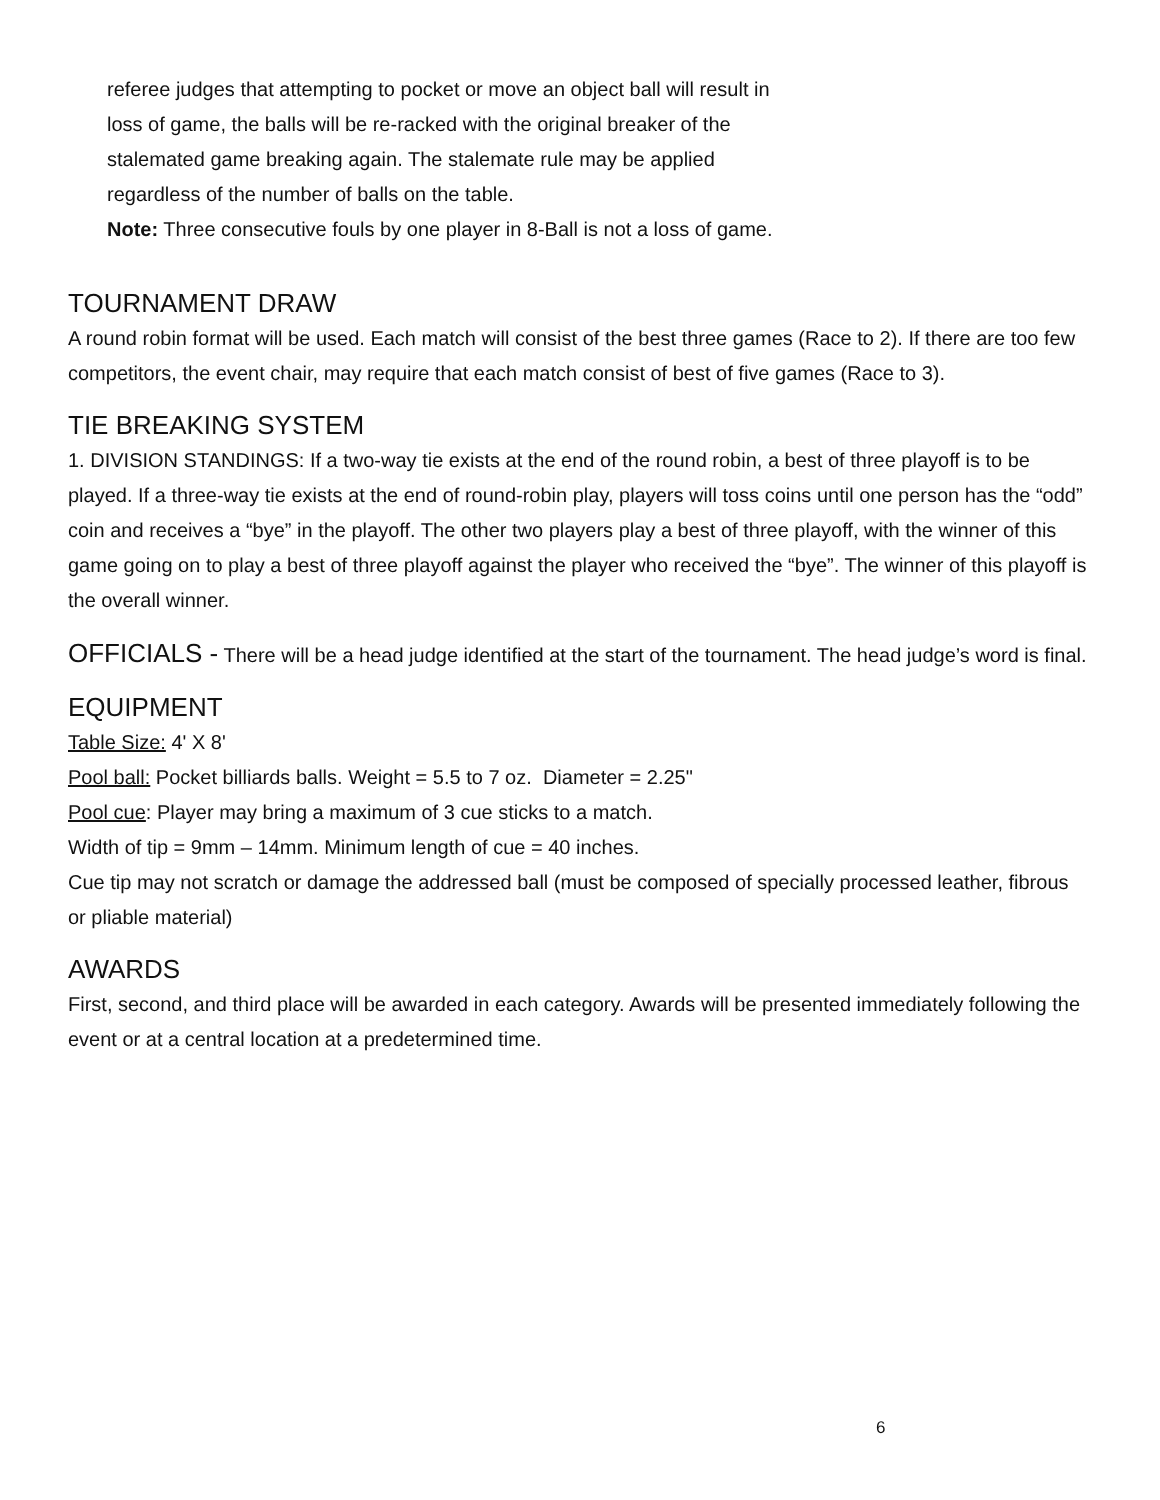referee judges that attempting to pocket or move an object ball will result in
loss of game, the balls will be re-racked with the original breaker of the
stalemated game breaking again. The stalemate rule may be applied
regardless of the number of balls on the table.
Note: Three consecutive fouls by one player in 8-Ball is not a loss of game.
TOURNAMENT DRAW
A round robin format will be used. Each match will consist of the best three games (Race to 2). If there are too few competitors, the event chair, may require that each match consist of best of five games (Race to 3).
TIE BREAKING SYSTEM
1. DIVISION STANDINGS: If a two-way tie exists at the end of the round robin, a best of three playoff is to be played. If a three-way tie exists at the end of round-robin play, players will toss coins until one person has the “odd” coin and receives a “bye” in the playoff. The other two players play a best of three playoff, with the winner of this game going on to play a best of three playoff against the player who received the “bye”. The winner of this playoff is the overall winner.
OFFICIALS - There will be a head judge identified at the start of the tournament. The head judge’s word is final.
EQUIPMENT
Table Size: 4' X 8'
Pool ball: Pocket billiards balls. Weight = 5.5 to 7 oz. Diameter = 2.25"
Pool cue: Player may bring a maximum of 3 cue sticks to a match.
Width of tip = 9mm – 14mm. Minimum length of cue = 40 inches.
Cue tip may not scratch or damage the addressed ball (must be composed of specially processed leather, fibrous or pliable material)
AWARDS
First, second, and third place will be awarded in each category. Awards will be presented immediately following the event or at a central location at a predetermined time.
6